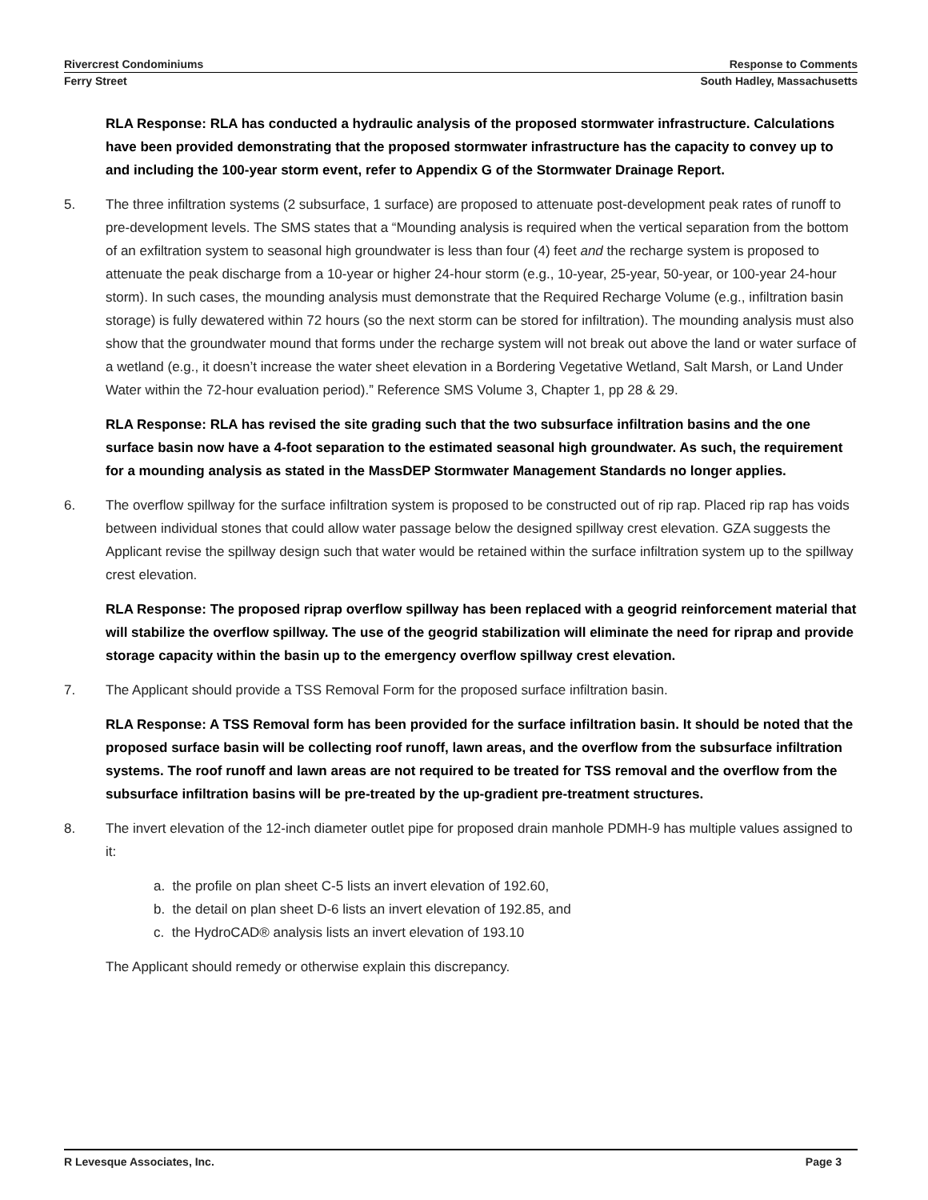Rivercrest Condominiums Response to Comments
Ferry Street South Hadley, Massachusetts
RLA Response: RLA has conducted a hydraulic analysis of the proposed stormwater infrastructure. Calculations have been provided demonstrating that the proposed stormwater infrastructure has the capacity to convey up to and including the 100-year storm event, refer to Appendix G of the Stormwater Drainage Report.
5. The three infiltration systems (2 subsurface, 1 surface) are proposed to attenuate post-development peak rates of runoff to pre-development levels. The SMS states that a “Mounding analysis is required when the vertical separation from the bottom of an exfiltration system to seasonal high groundwater is less than four (4) feet and the recharge system is proposed to attenuate the peak discharge from a 10-year or higher 24-hour storm (e.g., 10-year, 25-year, 50-year, or 100-year 24-hour storm). In such cases, the mounding analysis must demonstrate that the Required Recharge Volume (e.g., infiltration basin storage) is fully dewatered within 72 hours (so the next storm can be stored for infiltration). The mounding analysis must also show that the groundwater mound that forms under the recharge system will not break out above the land or water surface of a wetland (e.g., it doesn’t increase the water sheet elevation in a Bordering Vegetative Wetland, Salt Marsh, or Land Under Water within the 72-hour evaluation period).” Reference SMS Volume 3, Chapter 1, pp 28 & 29.
RLA Response: RLA has revised the site grading such that the two subsurface infiltration basins and the one surface basin now have a 4-foot separation to the estimated seasonal high groundwater. As such, the requirement for a mounding analysis as stated in the MassDEP Stormwater Management Standards no longer applies.
6. The overflow spillway for the surface infiltration system is proposed to be constructed out of rip rap. Placed rip rap has voids between individual stones that could allow water passage below the designed spillway crest elevation. GZA suggests the Applicant revise the spillway design such that water would be retained within the surface infiltration system up to the spillway crest elevation.
RLA Response: The proposed riprap overflow spillway has been replaced with a geogrid reinforcement material that will stabilize the overflow spillway. The use of the geogrid stabilization will eliminate the need for riprap and provide storage capacity within the basin up to the emergency overflow spillway crest elevation.
7. The Applicant should provide a TSS Removal Form for the proposed surface infiltration basin.
RLA Response: A TSS Removal form has been provided for the surface infiltration basin. It should be noted that the proposed surface basin will be collecting roof runoff, lawn areas, and the overflow from the subsurface infiltration systems. The roof runoff and lawn areas are not required to be treated for TSS removal and the overflow from the subsurface infiltration basins will be pre-treated by the up-gradient pre-treatment structures.
8. The invert elevation of the 12-inch diameter outlet pipe for proposed drain manhole PDMH-9 has multiple values assigned to it:
a. the profile on plan sheet C-5 lists an invert elevation of 192.60,
b. the detail on plan sheet D-6 lists an invert elevation of 192.85, and
c. the HydroCAD® analysis lists an invert elevation of 193.10
The Applicant should remedy or otherwise explain this discrepancy.
R Levesque Associates, Inc. Page 3